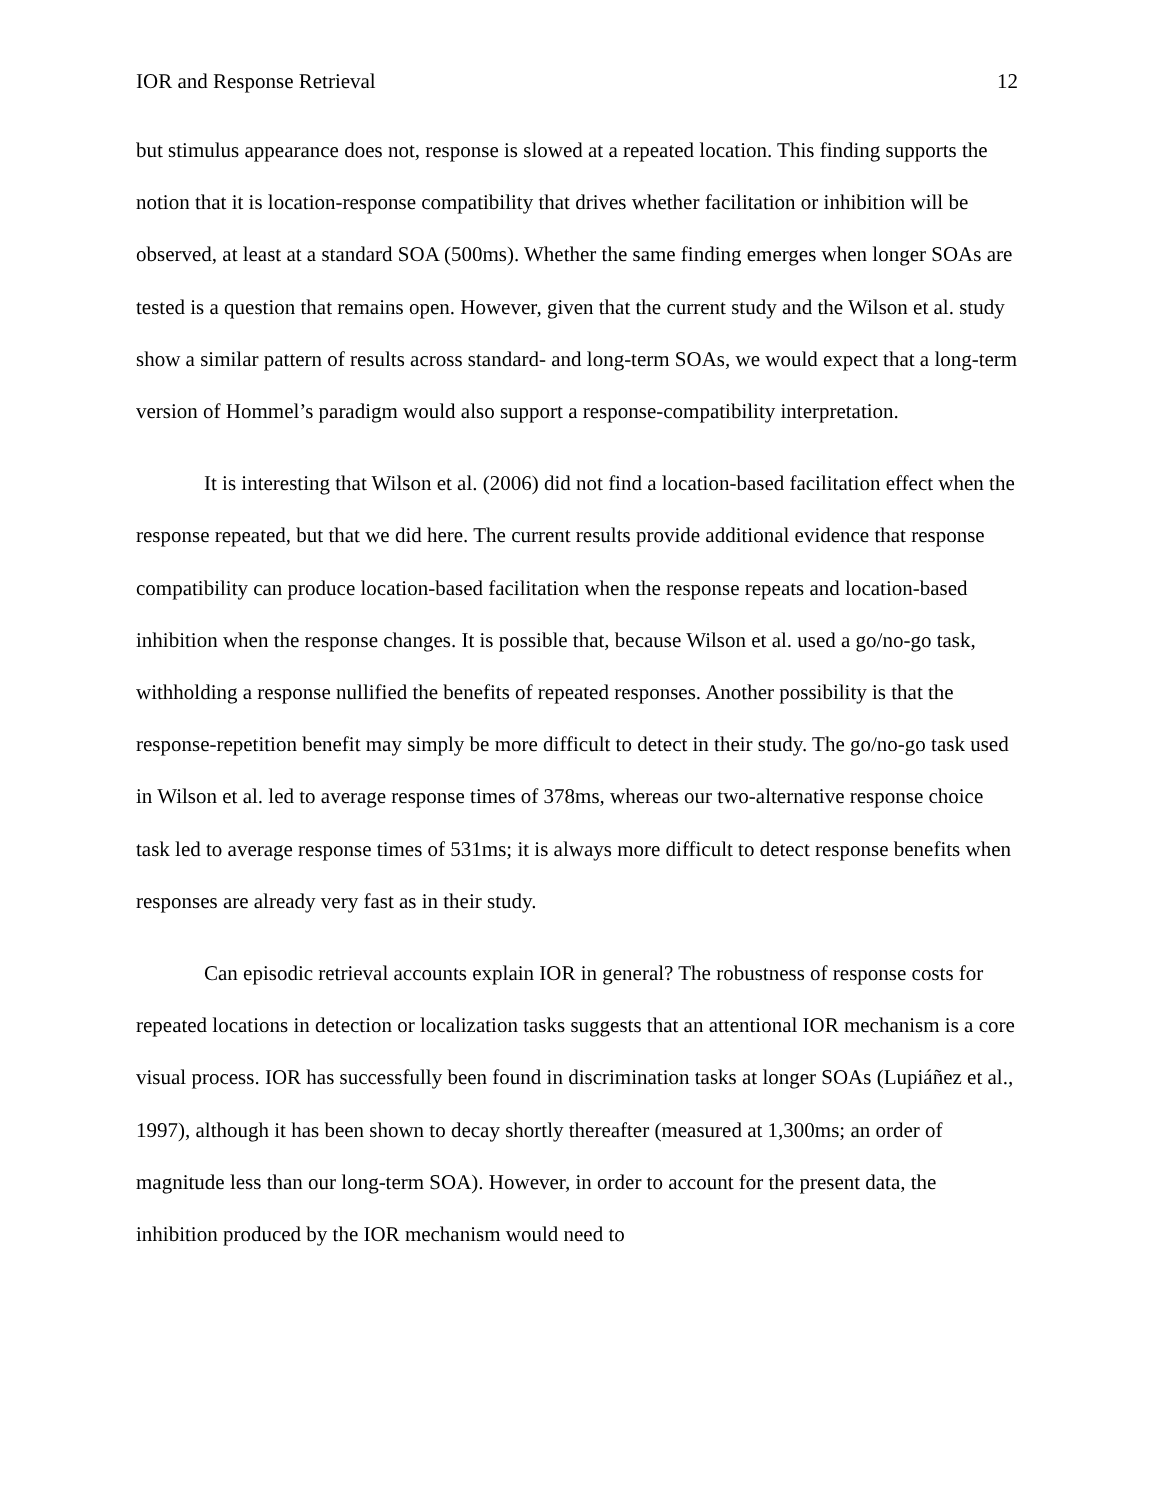IOR and Response Retrieval 12
but stimulus appearance does not, response is slowed at a repeated location. This finding supports the notion that it is location-response compatibility that drives whether facilitation or inhibition will be observed, at least at a standard SOA (500ms). Whether the same finding emerges when longer SOAs are tested is a question that remains open. However, given that the current study and the Wilson et al. study show a similar pattern of results across standard- and long-term SOAs, we would expect that a long-term version of Hommel’s paradigm would also support a response-compatibility interpretation.
It is interesting that Wilson et al. (2006) did not find a location-based facilitation effect when the response repeated, but that we did here. The current results provide additional evidence that response compatibility can produce location-based facilitation when the response repeats and location-based inhibition when the response changes. It is possible that, because Wilson et al. used a go/no-go task, withholding a response nullified the benefits of repeated responses. Another possibility is that the response-repetition benefit may simply be more difficult to detect in their study. The go/no-go task used in Wilson et al. led to average response times of 378ms, whereas our two-alternative response choice task led to average response times of 531ms; it is always more difficult to detect response benefits when responses are already very fast as in their study.
Can episodic retrieval accounts explain IOR in general? The robustness of response costs for repeated locations in detection or localization tasks suggests that an attentional IOR mechanism is a core visual process. IOR has successfully been found in discrimination tasks at longer SOAs (Lupiáñez et al., 1997), although it has been shown to decay shortly thereafter (measured at 1,300ms; an order of magnitude less than our long-term SOA). However, in order to account for the present data, the inhibition produced by the IOR mechanism would need to